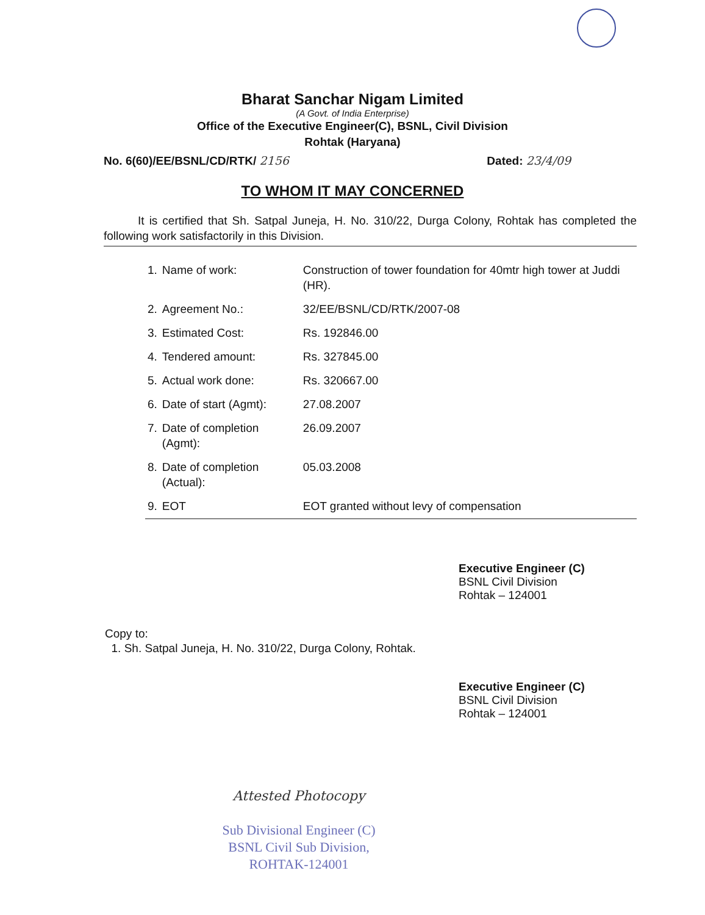Bharat Sanchar Nigam Limited
(A Govt. of India Enterprise)
Office of the Executive Engineer(C), BSNL, Civil Division
Rohtak (Haryana)
No. 6(60)/EE/BSNL/CD/RTK/ 2156 Dated: 23/4/09
TO WHOM IT MAY CONCERNED
It is certified that Sh. Satpal Juneja, H. No. 310/22, Durga Colony, Rohtak has completed the following work satisfactorily in this Division.
| 1. | Name of work: | Construction of tower foundation for 40mtr high tower at Juddi (HR). |
| 2. | Agreement No.: | 32/EE/BSNL/CD/RTK/2007-08 |
| 3. | Estimated Cost: | Rs. 192846.00 |
| 4. | Tendered amount: | Rs. 327845.00 |
| 5. | Actual work done: | Rs. 320667.00 |
| 6. | Date of start (Agmt): | 27.08.2007 |
| 7. | Date of completion (Agmt): | 26.09.2007 |
| 8. | Date of completion (Actual): | 05.03.2008 |
| 9. | EOT | EOT granted without levy of compensation |
Executive Engineer (C)
BSNL Civil Division
Rohtak – 124001
Copy to:
1. Sh. Satpal Juneja, H. No. 310/22, Durga Colony, Rohtak.
Executive Engineer (C)
BSNL Civil Division
Rohtak – 124001
Attested Photocopy
Sub Divisional Engineer (C)
BSNL Civil Sub Division,
ROHTAK-124001